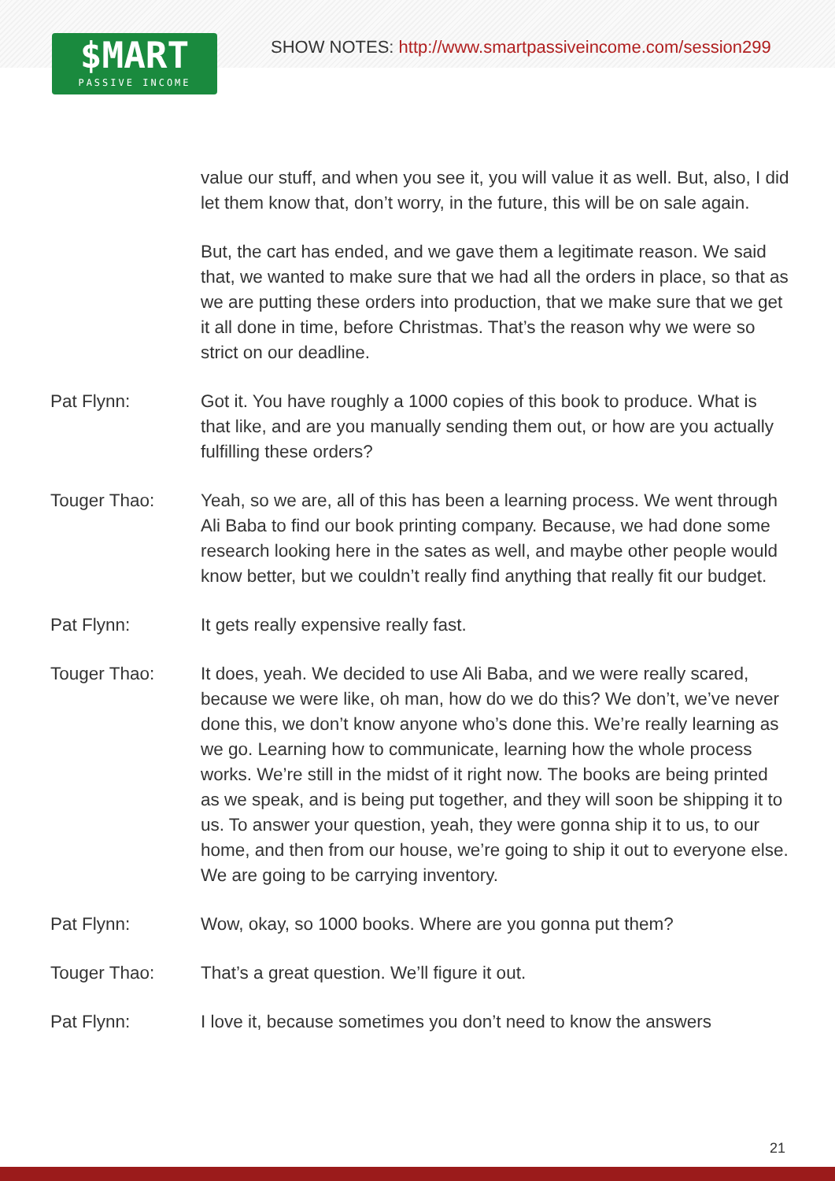$MART
PASSIVE INCOME
SHOW NOTES: http://www.smartpassiveincome.com/session299
value our stuff, and when you see it, you will value it as well. But, also, I did let them know that, don’t worry, in the future, this will be on sale again.
But, the cart has ended, and we gave them a legitimate reason. We said that, we wanted to make sure that we had all the orders in place, so that as we are putting these orders into production, that we make sure that we get it all done in time, before Christmas. That’s the reason why we were so strict on our deadline.
Pat Flynn: Got it. You have roughly a 1000 copies of this book to produce. What is that like, and are you manually sending them out, or how are you actually fulfilling these orders?
Touger Thao: Yeah, so we are, all of this has been a learning process. We went through Ali Baba to find our book printing company. Because, we had done some research looking here in the sates as well, and maybe other people would know better, but we couldn’t really find anything that really fit our budget.
Pat Flynn: It gets really expensive really fast.
Touger Thao: It does, yeah. We decided to use Ali Baba, and we were really scared, because we were like, oh man, how do we do this? We don’t, we’ve never done this, we don’t know anyone who’s done this. We’re really learning as we go. Learning how to communicate, learning how the whole process works. We’re still in the midst of it right now. The books are being printed as we speak, and is being put together, and they will soon be shipping it to us. To answer your question, yeah, they were gonna ship it to us, to our home, and then from our house, we’re going to ship it out to everyone else. We are going to be carrying inventory.
Pat Flynn: Wow, okay, so 1000 books. Where are you gonna put them?
Touger Thao: That’s a great question. We’ll figure it out.
Pat Flynn: I love it, because sometimes you don’t need to know the answers
21